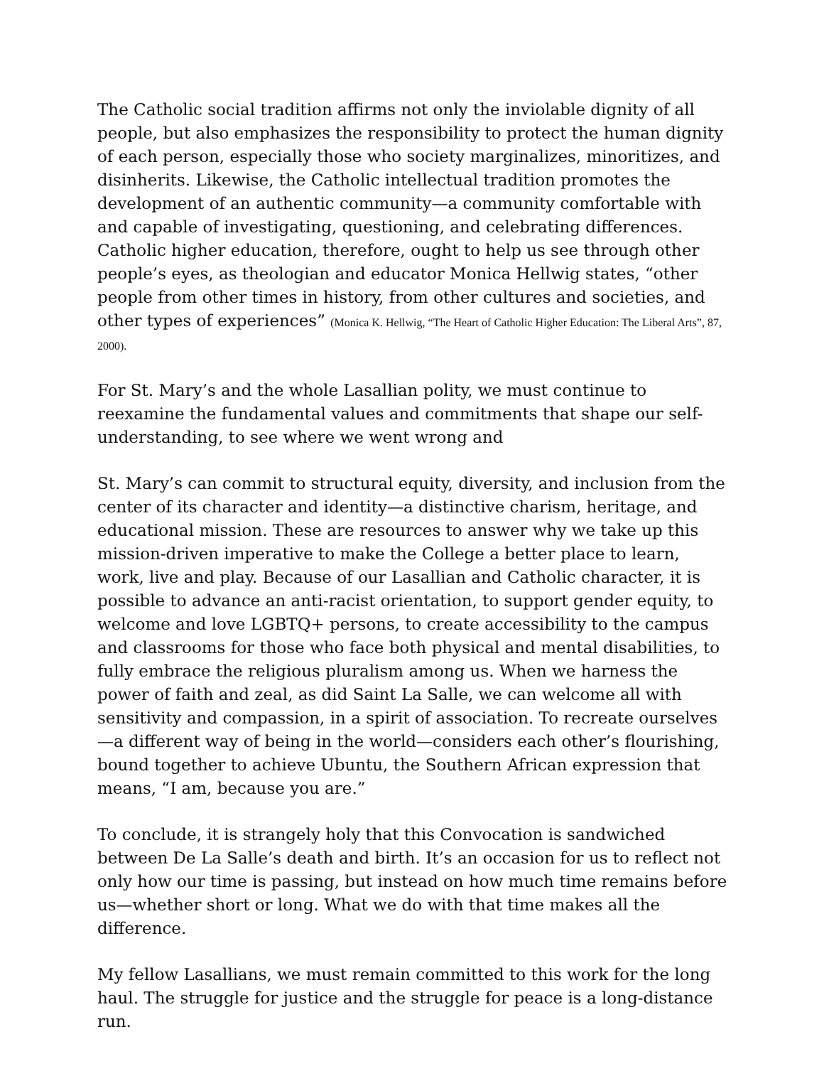The Catholic social tradition affirms not only the inviolable dignity of all people, but also emphasizes the responsibility to protect the human dignity of each person, especially those who society marginalizes, minoritizes, and disinherits. Likewise, the Catholic intellectual tradition promotes the development of an authentic community—a community comfortable with and capable of investigating, questioning, and celebrating differences. Catholic higher education, therefore, ought to help us see through other people’s eyes, as theologian and educator Monica Hellwig states, “other people from other times in history, from other cultures and societies, and other types of experiences” (Monica K. Hellwig, “The Heart of Catholic Higher Education: The Liberal Arts”, 87, 2000).
For St. Mary’s and the whole Lasallian polity, we must continue to reexamine the fundamental values and commitments that shape our self-understanding, to see where we went wrong and
St. Mary’s can commit to structural equity, diversity, and inclusion from the center of its character and identity—a distinctive charism, heritage, and educational mission. These are resources to answer why we take up this mission-driven imperative to make the College a better place to learn, work, live and play. Because of our Lasallian and Catholic character, it is possible to advance an anti-racist orientation, to support gender equity, to welcome and love LGBTQ+ persons, to create accessibility to the campus and classrooms for those who face both physical and mental disabilities, to fully embrace the religious pluralism among us. When we harness the power of faith and zeal, as did Saint La Salle, we can welcome all with sensitivity and compassion, in a spirit of association. To recreate ourselves—a different way of being in the world—considers each other’s flourishing, bound together to achieve Ubuntu, the Southern African expression that means, “I am, because you are.”
To conclude, it is strangely holy that this Convocation is sandwiched between De La Salle’s death and birth. It’s an occasion for us to reflect not only how our time is passing, but instead on how much time remains before us—whether short or long. What we do with that time makes all the difference.
My fellow Lasallians, we must remain committed to this work for the long haul. The struggle for justice and the struggle for peace is a long-distance run.